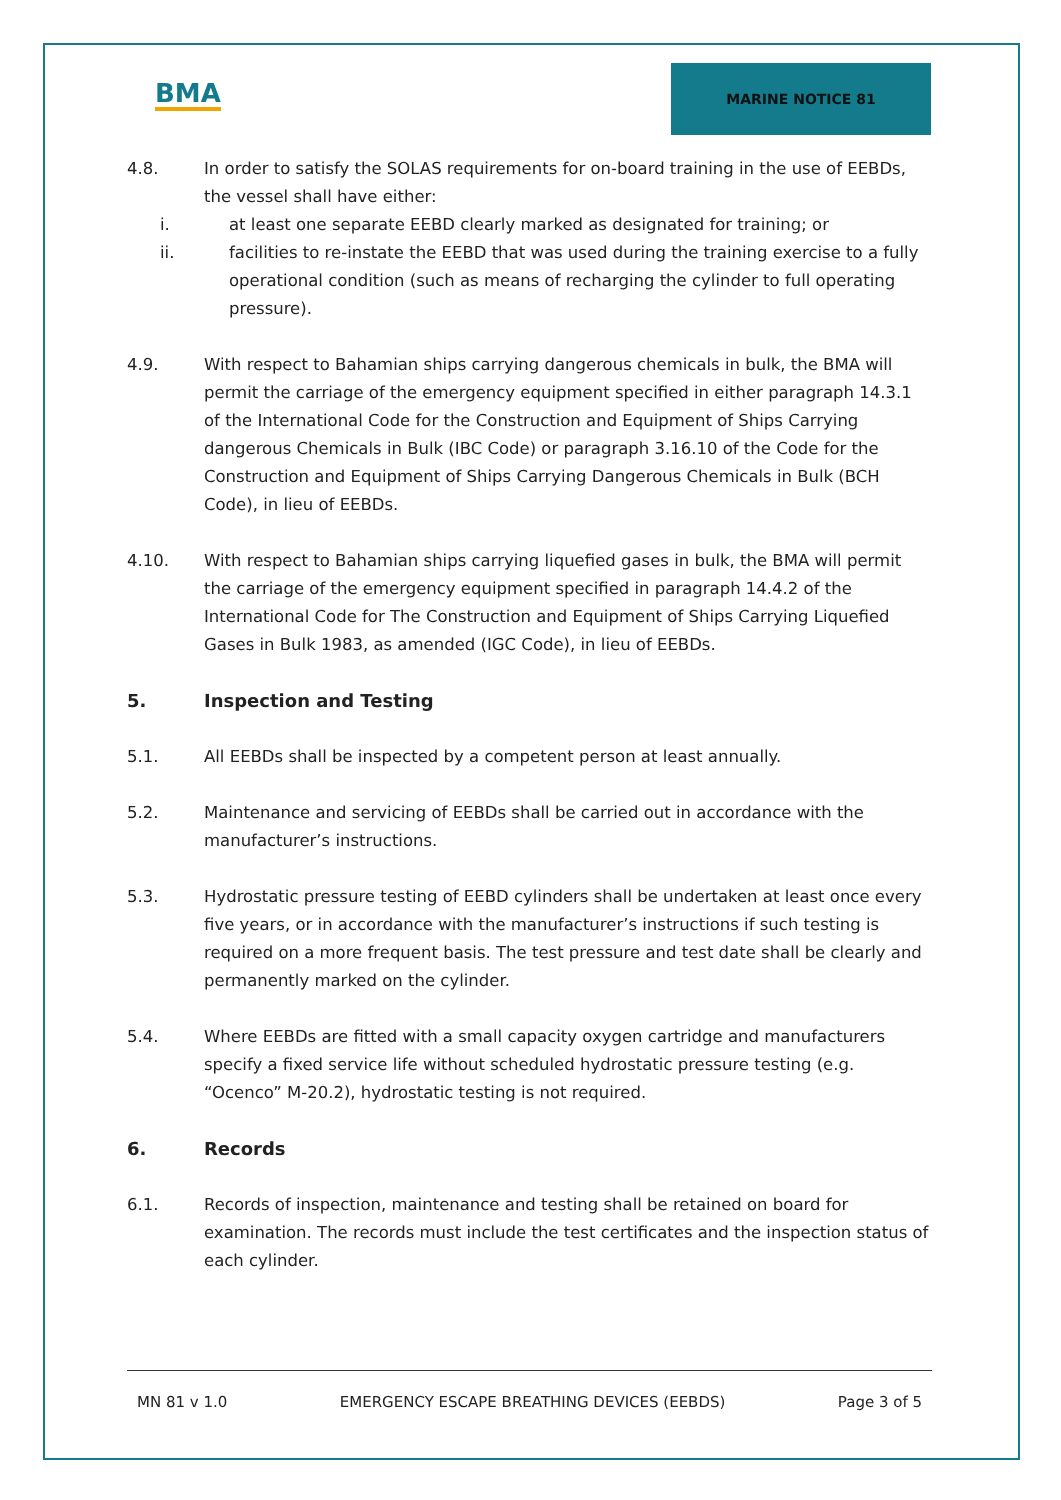BMA
MARINE NOTICE 81
4.8. In order to satisfy the SOLAS requirements for on-board training in the use of EEBDs, the vessel shall have either:
i. at least one separate EEBD clearly marked as designated for training; or
ii. facilities to re-instate the EEBD that was used during the training exercise to a fully operational condition (such as means of recharging the cylinder to full operating pressure).
4.9. With respect to Bahamian ships carrying dangerous chemicals in bulk, the BMA will permit the carriage of the emergency equipment specified in either paragraph 14.3.1 of the International Code for the Construction and Equipment of Ships Carrying dangerous Chemicals in Bulk (IBC Code) or paragraph 3.16.10 of the Code for the Construction and Equipment of Ships Carrying Dangerous Chemicals in Bulk (BCH Code), in lieu of EEBDs.
4.10. With respect to Bahamian ships carrying liquefied gases in bulk, the BMA will permit the carriage of the emergency equipment specified in paragraph 14.4.2 of the International Code for The Construction and Equipment of Ships Carrying Liquefied Gases in Bulk 1983, as amended (IGC Code), in lieu of EEBDs.
5. Inspection and Testing
5.1. All EEBDs shall be inspected by a competent person at least annually.
5.2. Maintenance and servicing of EEBDs shall be carried out in accordance with the manufacturer’s instructions.
5.3. Hydrostatic pressure testing of EEBD cylinders shall be undertaken at least once every five years, or in accordance with the manufacturer’s instructions if such testing is required on a more frequent basis. The test pressure and test date shall be clearly and permanently marked on the cylinder.
5.4. Where EEBDs are fitted with a small capacity oxygen cartridge and manufacturers specify a fixed service life without scheduled hydrostatic pressure testing (e.g. “Ocenco” M-20.2), hydrostatic testing is not required.
6. Records
6.1. Records of inspection, maintenance and testing shall be retained on board for examination. The records must include the test certificates and the inspection status of each cylinder.
MN 81 v 1.0 EMERGENCY ESCAPE BREATHING DEVICES (EEBDS) Page 3 of 5